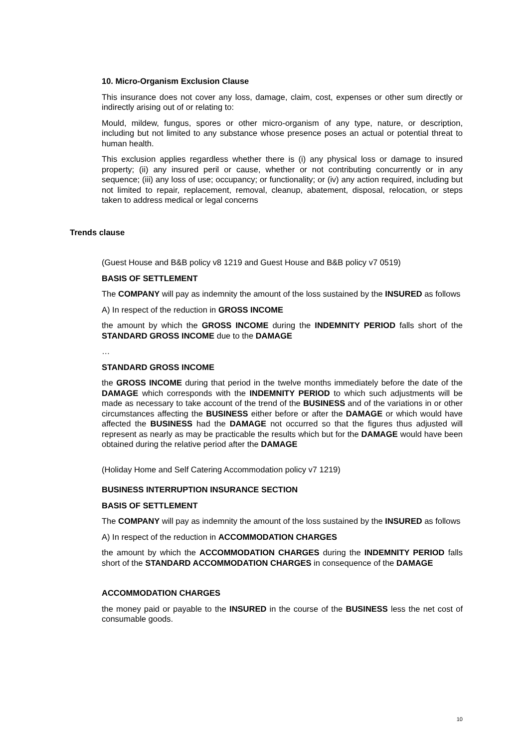10. Micro-Organism Exclusion Clause
This insurance does not cover any loss, damage, claim, cost, expenses or other sum directly or indirectly arising out of or relating to:
Mould, mildew, fungus, spores or other micro-organism of any type, nature, or description, including but not limited to any substance whose presence poses an actual or potential threat to human health.
This exclusion applies regardless whether there is (i) any physical loss or damage to insured property; (ii) any insured peril or cause, whether or not contributing concurrently or in any sequence; (iii) any loss of use; occupancy; or functionality; or (iv) any action required, including but not limited to repair, replacement, removal, cleanup, abatement, disposal, relocation, or steps taken to address medical or legal concerns
Trends clause
(Guest House and B&B policy v8 1219 and Guest House and B&B policy v7 0519)
BASIS OF SETTLEMENT
The COMPANY will pay as indemnity the amount of the loss sustained by the INSURED as follows
A) In respect of the reduction in GROSS INCOME
the amount by which the GROSS INCOME during the INDEMNITY PERIOD falls short of the STANDARD GROSS INCOME due to the DAMAGE
…
STANDARD GROSS INCOME
the GROSS INCOME during that period in the twelve months immediately before the date of the DAMAGE which corresponds with the INDEMNITY PERIOD to which such adjustments will be made as necessary to take account of the trend of the BUSINESS and of the variations in or other circumstances affecting the BUSINESS either before or after the DAMAGE or which would have affected the BUSINESS had the DAMAGE not occurred so that the figures thus adjusted will represent as nearly as may be practicable the results which but for the DAMAGE would have been obtained during the relative period after the DAMAGE
(Holiday Home and Self Catering Accommodation policy v7 1219)
BUSINESS INTERRUPTION INSURANCE SECTION
BASIS OF SETTLEMENT
The COMPANY will pay as indemnity the amount of the loss sustained by the INSURED as follows
A) In respect of the reduction in ACCOMMODATION CHARGES
the amount by which the ACCOMMODATION CHARGES during the INDEMNITY PERIOD falls short of the STANDARD ACCOMMODATION CHARGES in consequence of the DAMAGE
ACCOMMODATION CHARGES
the money paid or payable to the INSURED in the course of the BUSINESS less the net cost of consumable goods.
10